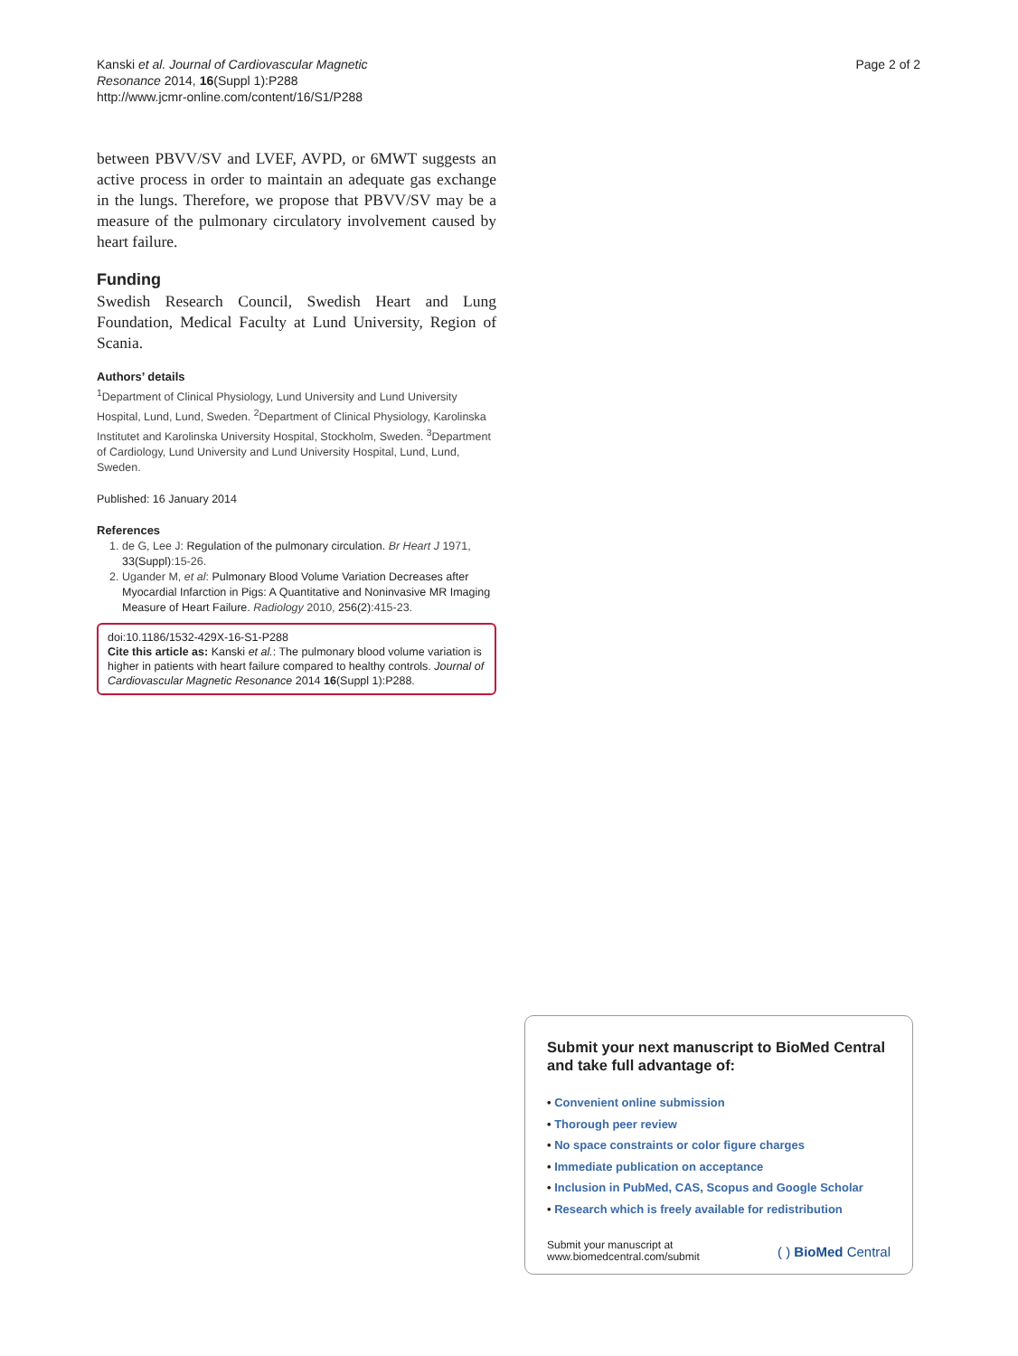Kanski et al. Journal of Cardiovascular Magnetic
Resonance 2014, 16(Suppl 1):P288
http://www.jcmr-online.com/content/16/S1/P288
Page 2 of 2
between PBVV/SV and LVEF, AVPD, or 6MWT suggests an active process in order to maintain an adequate gas exchange in the lungs. Therefore, we propose that PBVV/SV may be a measure of the pulmonary circulatory involvement caused by heart failure.
Funding
Swedish Research Council, Swedish Heart and Lung Foundation, Medical Faculty at Lund University, Region of Scania.
Authors’ details
<sup>1</sup> Department of Clinical Physiology, Lund University and Lund University Hospital, Lund, Lund, Sweden. <sup>2</sup>Department of Clinical Physiology, Karolinska Institutet and Karolinska University Hospital, Stockholm, Sweden. <sup>3</sup>Department of Cardiology, Lund University and Lund University Hospital, Lund, Lund, Sweden.
Published: 16 January 2014
References
1. de G, Lee J: Regulation of the pulmonary circulation. Br Heart J 1971, 33(Suppl):15-26.
2. Ugander M, et al: Pulmonary Blood Volume Variation Decreases after Myocardial Infarction in Pigs: A Quantitative and Noninvasive MR Imaging Measure of Heart Failure. Radiology 2010, 256(2):415-23.
doi:10.1186/1532-429X-16-S1-P288
Cite this article as: Kanski et al.: The pulmonary blood volume variation is higher in patients with heart failure compared to healthy controls. Journal of Cardiovascular Magnetic Resonance 2014 16(Suppl 1):P288.
Submit your next manuscript to BioMed Central and take full advantage of:
• Convenient online submission
• Thorough peer review
• No space constraints or color figure charges
• Immediate publication on acceptance
• Inclusion in PubMed, CAS, Scopus and Google Scholar
• Research which is freely available for redistribution
Submit your manuscript at
www.biomedcentral.com/submit
( ) BioMed Central